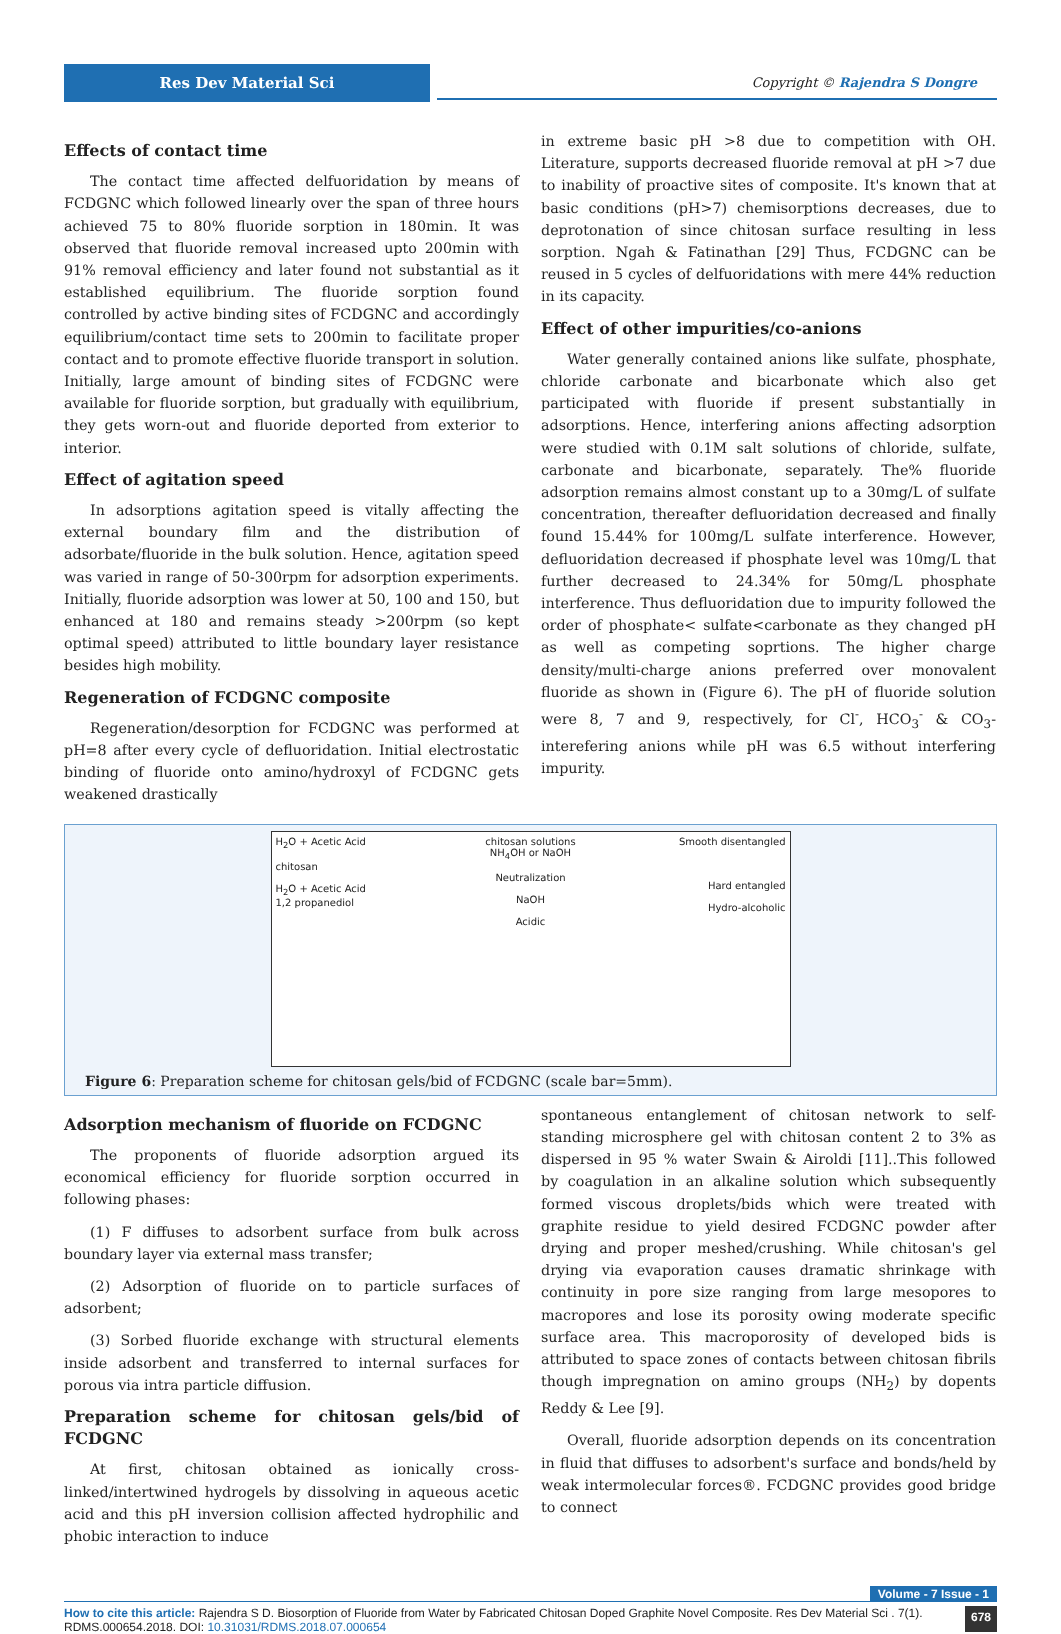Res Dev Material Sci
Copyright © Rajendra S Dongre
Effects of contact time
The contact time affected delfuoridation by means of FCDGNC which followed linearly over the span of three hours achieved 75 to 80% fluoride sorption in 180min. It was observed that fluoride removal increased upto 200min with 91% removal efficiency and later found not substantial as it established equilibrium. The fluoride sorption found controlled by active binding sites of FCDGNC and accordingly equilibrium/contact time sets to 200min to facilitate proper contact and to promote effective fluoride transport in solution. Initially, large amount of binding sites of FCDGNC were available for fluoride sorption, but gradually with equilibrium, they gets worn-out and fluoride deported from exterior to interior.
Effect of agitation speed
In adsorptions agitation speed is vitally affecting the external boundary film and the distribution of adsorbate/fluoride in the bulk solution. Hence, agitation speed was varied in range of 50-300rpm for adsorption experiments. Initially, fluoride adsorption was lower at 50, 100 and 150, but enhanced at 180 and remains steady >200rpm (so kept optimal speed) attributed to little boundary layer resistance besides high mobility.
Regeneration of FCDGNC composite
Regeneration/desorption for FCDGNC was performed at pH=8 after every cycle of defluoridation. Initial electrostatic binding of fluoride onto amino/hydroxyl of FCDGNC gets weakened drastically
in extreme basic pH >8 due to competition with OH. Literature, supports decreased fluoride removal at pH >7 due to inability of proactive sites of composite. It's known that at basic conditions (pH>7) chemisorptions decreases, due to deprotonation of since chitosan surface resulting in less sorption. Ngah & Fatinathan [29] Thus, FCDGNC can be reused in 5 cycles of delfuoridations with mere 44% reduction in its capacity.
Effect of other impurities/co-anions
Water generally contained anions like sulfate, phosphate, chloride carbonate and bicarbonate which also get participated with fluoride if present substantially in adsorptions. Hence, interfering anions affecting adsorption were studied with 0.1M salt solutions of chloride, sulfate, carbonate and bicarbonate, separately. The% fluoride adsorption remains almost constant up to a 30mg/L of sulfate concentration, thereafter defluoridation decreased and finally found 15.44% for 100mg/L sulfate interference. However, defluoridation decreased if phosphate level was 10mg/L that further decreased to 24.34% for 50mg/L phosphate interference. Thus defluoridation due to impurity followed the order of phosphate< sulfate<carbonate as they changed pH as well as competing soprtions. The higher charge density/multi-charge anions preferred over monovalent fluoride as shown in (Figure 6). The pH of fluoride solution were 8, 7 and 9, respectively, for Cl<sup>-</sup>, HCO<sub>3</sub><sup>-</sup> & CO<sub>3</sub>-interefering anions while pH was 6.5 without interfering impurity.
H<sub>2</sub>O + Acetic Acid
chitosan
H<sub>2</sub>O + Acetic Acid
1,2 propanediol
chitosan solutions
NH<sub>4</sub>OH or NaOH
Neutralization
NaOH
Acidic
Smooth disentangled
Hard entangled
Hydro-alcoholic
Figure 6: Preparation scheme for chitosan gels/bid of FCDGNC (scale bar=5mm).
Adsorption mechanism of fluoride on FCDGNC
The proponents of fluoride adsorption argued its economical efficiency for fluoride sorption occurred in following phases:
(1) F diffuses to adsorbent surface from bulk across boundary layer via external mass transfer;
(2) Adsorption of fluoride on to particle surfaces of adsorbent;
(3) Sorbed fluoride exchange with structural elements inside adsorbent and transferred to internal surfaces for porous via intra particle diffusion.
Preparation scheme for chitosan gels/bid of FCDGNC
At first, chitosan obtained as ionically cross-linked/intertwined hydrogels by dissolving in aqueous acetic acid and this pH inversion collision affected hydrophilic and phobic interaction to induce
spontaneous entanglement of chitosan network to self-standing microsphere gel with chitosan content 2 to 3% as dispersed in 95 % water Swain & Airoldi [11]..This followed by coagulation in an alkaline solution which subsequently formed viscous droplets/bids which were treated with graphite residue to yield desired FCDGNC powder after drying and proper meshed/crushing. While chitosan's gel drying via evaporation causes dramatic shrinkage with continuity in pore size ranging from large mesopores to macropores and lose its porosity owing moderate specific surface area. This macroporosity of developed bids is attributed to space zones of contacts between chitosan fibrils though impregnation on amino groups (NH<sub>2</sub>) by dopents Reddy & Lee [9].
Overall, fluoride adsorption depends on its concentration in fluid that diffuses to adsorbent's surface and bonds/held by weak intermolecular forces®. FCDGNC provides good bridge to connect
Volume - 7 Issue - 1
How to cite this article: Rajendra S D. Biosorption of Fluoride from Water by Fabricated Chitosan Doped Graphite Novel Composite. Res Dev Material Sci . 7(1). RDMS.000654.2018. DOI: 10.31031/RDMS.2018.07.000654
678